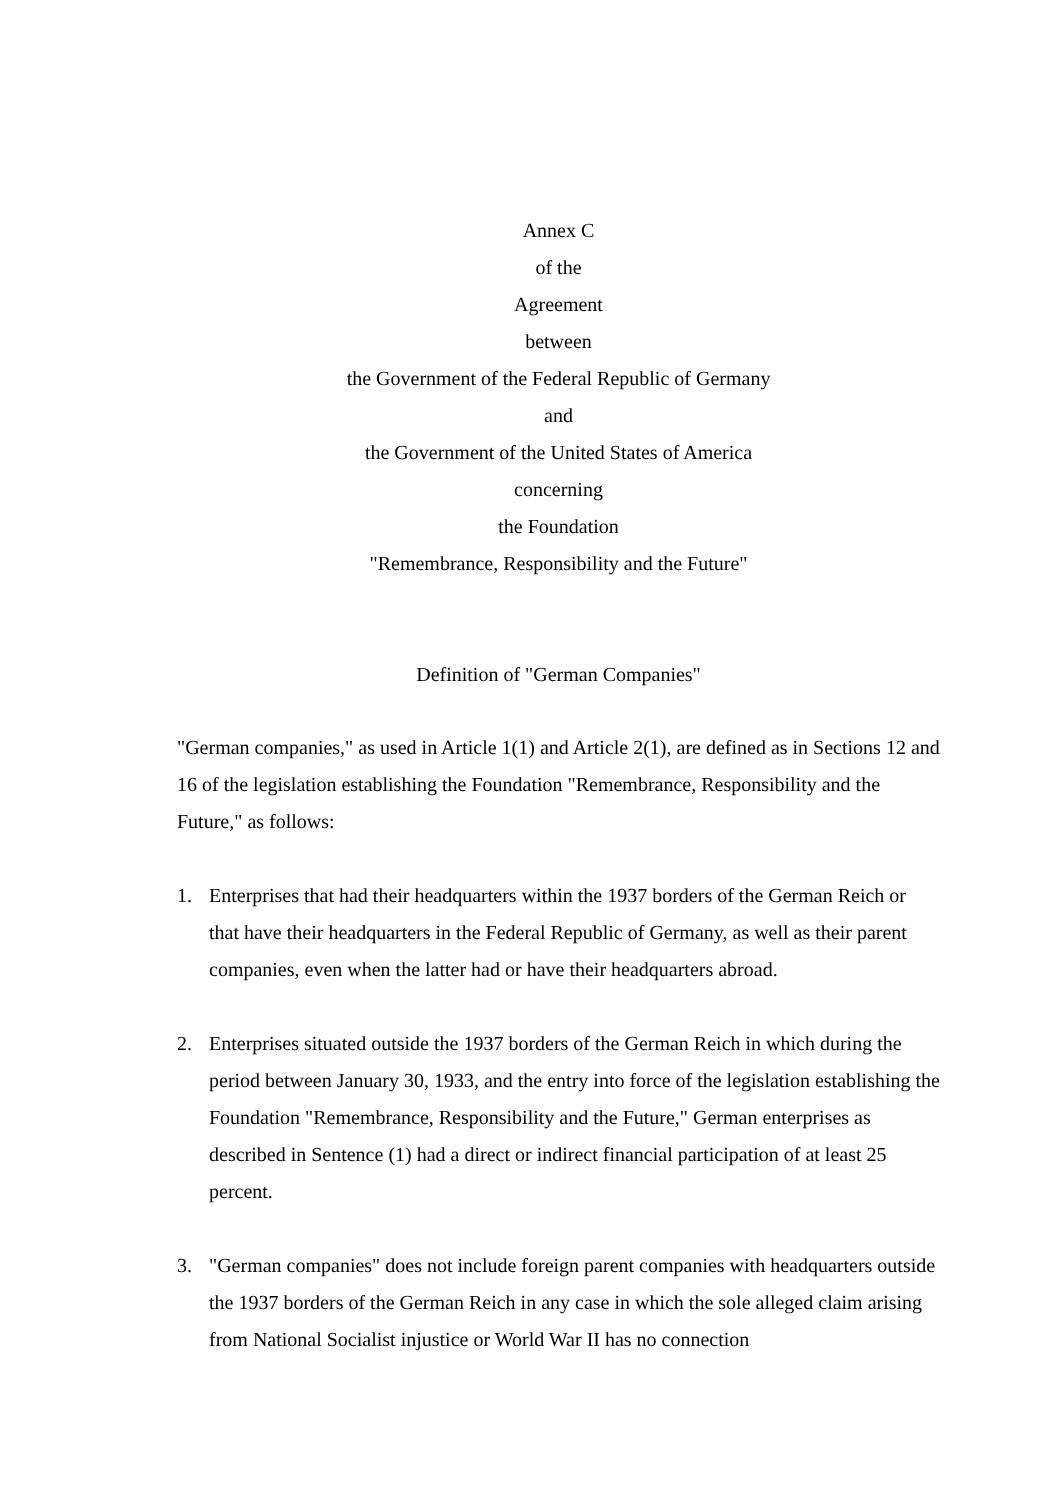Annex C
of the
Agreement
between
the Government of the Federal Republic of Germany
and
the Government of the United States of America
concerning
the Foundation
"Remembrance, Responsibility and the Future"
Definition of "German Companies"
"German companies," as used in Article 1(1) and Article 2(1), are defined as in Sections 12 and 16 of the legislation establishing the Foundation "Remembrance, Responsibility and the Future," as follows:
1. Enterprises that had their headquarters within the 1937 borders of the German Reich or that have their headquarters in the Federal Republic of Germany, as well as their parent companies, even when the latter had or have their headquarters abroad.
2. Enterprises situated outside the 1937 borders of the German Reich in which during the period between January 30, 1933, and the entry into force of the legislation establishing the Foundation "Remembrance, Responsibility and the Future," German enterprises as described in Sentence (1) had a direct or indirect financial participation of at least 25 percent.
3. "German companies" does not include foreign parent companies with headquarters outside the 1937 borders of the German Reich in any case in which the sole alleged claim arising from National Socialist injustice or World War II has no connection